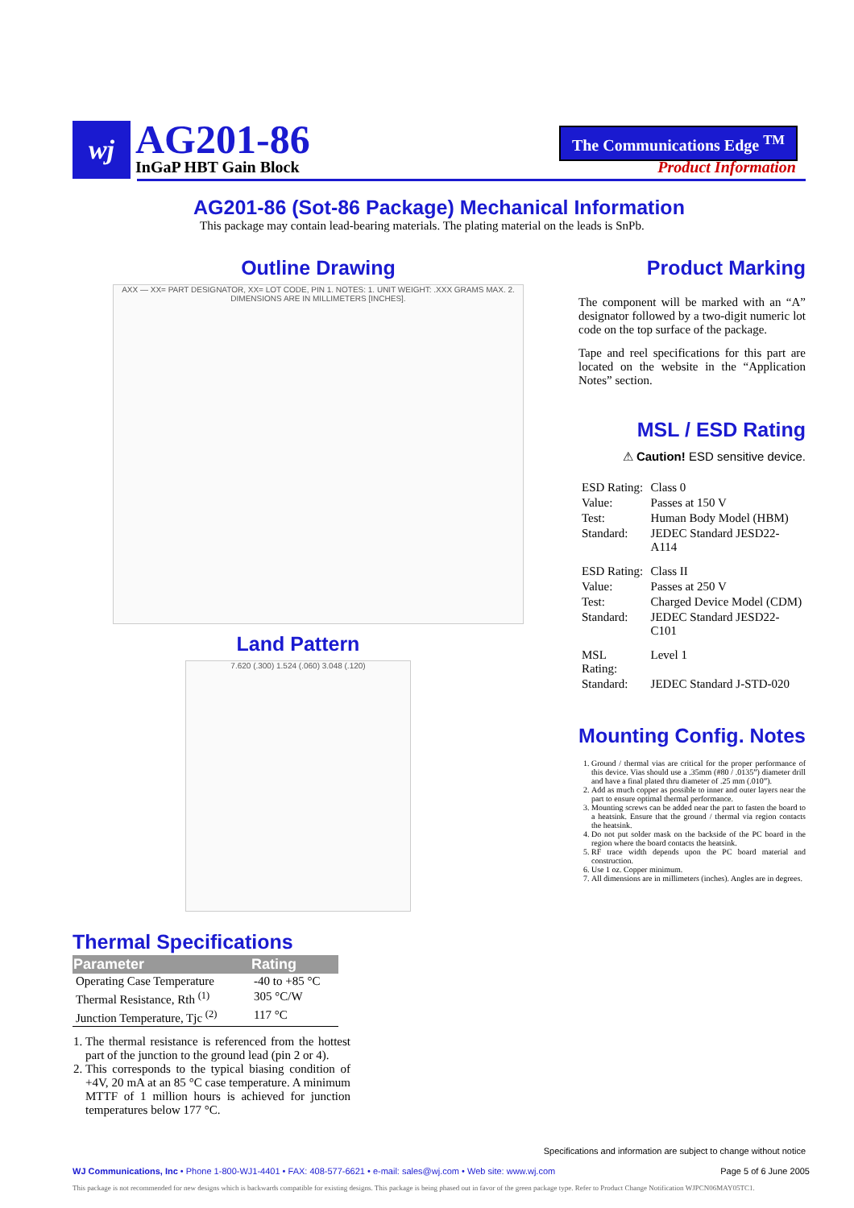wj
AG201-86
InGaP HBT Gain Block
The Communications Edge <sup>TM</sup>
Product Information
AG201-86 (Sot-86 Package) Mechanical Information
This package may contain lead-bearing materials. The plating material on the leads is SnPb.
Outline Drawing
AXX — XX= PART DESIGNATOR, XX= LOT CODE, PIN 1. NOTES: 1. UNIT WEIGHT: .XXX GRAMS MAX. 2. DIMENSIONS ARE IN MILLIMETERS [INCHES].
Land Pattern
7.620 (.300) 1.524 (.060) 3.048 (.120)
Product Marking
The component will be marked with an “A” designator followed by a two-digit numeric lot code on the top surface of the package.
Tape and reel specifications for this part are located on the website in the “Application Notes” section.
MSL / ESD Rating
⚠ Caution! ESD sensitive device.
| ESD Rating: | Class 0 |
| Value: | Passes at 150 V |
| Test: | Human Body Model (HBM) |
| Standard: | JEDEC Standard JESD22-A114 |
| ESD Rating: | Class II |
| Value: | Passes at 250 V |
| Test: | Charged Device Model (CDM) |
| Standard: | JEDEC Standard JESD22-C101 |
| MSL Rating: | Level 1 |
| Standard: | JEDEC Standard J-STD-020 |
Mounting Config. Notes
1. Ground / thermal vias are critical for the proper performance of this device. Vias should use a .35mm (#80 / .0135”) diameter drill and have a final plated thru diameter of .25 mm (.010”).
2. Add as much copper as possible to inner and outer layers near the part to ensure optimal thermal performance.
3. Mounting screws can be added near the part to fasten the board to a heatsink. Ensure that the ground / thermal via region contacts the heatsink.
4. Do not put solder mask on the backside of the PC board in the region where the board contacts the heatsink.
5. RF trace width depends upon the PC board material and construction.
6. Use 1 oz. Copper minimum.
7. All dimensions are in millimeters (inches). Angles are in degrees.
Thermal Specifications
| Parameter | Rating |
| --- | --- |
| Operating Case Temperature | -40 to +85 °C |
| Thermal Resistance, Rth <sup>(1)</sup> | 305 °C/W |
| Junction Temperature, Tjc <sup>(2)</sup> | 117 °C |
1. The thermal resistance is referenced from the hottest part of the junction to the ground lead (pin 2 or 4).
2. This corresponds to the typical biasing condition of +4V, 20 mA at an 85 °C case temperature. A minimum MTTF of 1 million hours is achieved for junction temperatures below 177 °C.
Specifications and information are subject to change without notice
WJ Communications, Inc • Phone 1-800-WJ1-4401 • FAX: 408-577-6621 • e-mail: sales@wj.com • Web site: www.wj.com Page 5 of 6 June 2005
This package is not recommended for new designs which is backwards compatible for existing designs. This package is being phased out in favor of the green package type. Refer to Product Change Notification WJPCN06MAY05TC1.